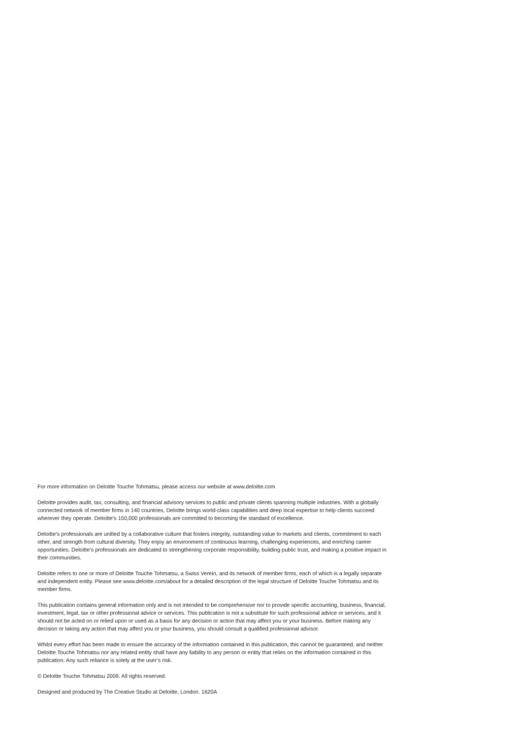For more information on Deloitte Touche Tohmatsu, please access our website at www.deloitte.com
Deloitte provides audit, tax, consulting, and financial advisory services to public and private clients spanning multiple industries. With a globally connected network of member firms in 140 countries, Deloitte brings world-class capabilities and deep local expertise to help clients succeed wherever they operate. Deloitte’s 150,000 professionals are committed to becoming the standard of excellence.
Deloitte’s professionals are unified by a collaborative culture that fosters integrity, outstanding value to markets and clients, commitment to each other, and strength from cultural diversity. They enjoy an environment of continuous learning, challenging experiences, and enriching career opportunities. Deloitte’s professionals are dedicated to strengthening corporate responsibility, building public trust, and making a positive impact in their communities.
Deloitte refers to one or more of Deloitte Touche Tohmatsu, a Swiss Verein, and its network of member firms, each of which is a legally separate and independent entity. Please see www.deloitte.com/about for a detailed description of the legal structure of Deloitte Touche Tohmatsu and its member firms.
This publication contains general information only and is not intended to be comprehensive nor to provide specific accounting, business, financial, investment, legal, tax or other professional advice or services. This publication is not a substitute for such professional advice or services, and it should not be acted on or relied upon or used as a basis for any decision or action that may affect you or your business. Before making any decision or taking any action that may affect you or your business, you should consult a qualified professional advisor.
Whilst every effort has been made to ensure the accuracy of the information contained in this publication, this cannot be guaranteed, and neither Deloitte Touche Tohmatsu nor any related entity shall have any liability to any person or entity that relies on the information contained in this publication. Any such reliance is solely at the user’s risk.
© Deloitte Touche Tohmatsu 2009. All rights reserved.
Designed and produced by The Creative Studio at Deloitte, London. 1620A